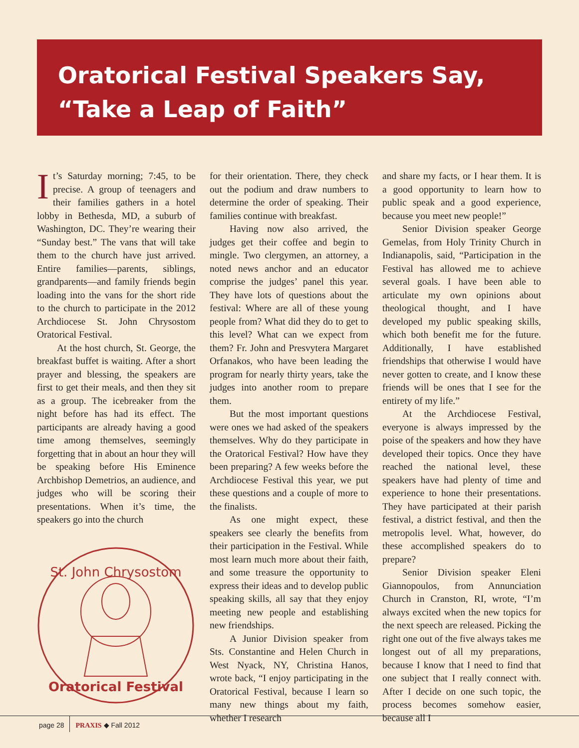Oratorical Festival Speakers Say,
“Take a Leap of Faith”
It’s Saturday morning; 7:45, to be precise. A group of teenagers and their families gathers in a hotel lobby in Bethesda, MD, a suburb of Washington, DC. They’re wearing their “Sunday best.” The vans that will take them to the church have just arrived. Entire families—parents, siblings, grandparents—and family friends begin loading into the vans for the short ride to the church to participate in the 2012 Archdiocese St. John Chrysostom Oratorical Festival.
At the host church, St. George, the breakfast buffet is waiting. After a short prayer and blessing, the speakers are first to get their meals, and then they sit as a group. The icebreaker from the night before has had its effect. The participants are already having a good time among themselves, seemingly forgetting that in about an hour they will be speaking before His Eminence Archbishop Demetrios, an audience, and judges who will be scoring their presentations. When it’s time, the speakers go into the church
St. John Chrysostom
Oratorical Festival
for their orientation. There, they check out the podium and draw numbers to determine the order of speaking. Their families continue with breakfast.
Having now also arrived, the judges get their coffee and begin to mingle. Two clergymen, an attorney, a noted news anchor and an educator comprise the judges’ panel this year. They have lots of questions about the festival: Where are all of these young people from? What did they do to get to this level? What can we expect from them? Fr. John and Presvytera Margaret Orfanakos, who have been leading the program for nearly thirty years, take the judges into another room to prepare them.
But the most important questions were ones we had asked of the speakers themselves. Why do they participate in the Oratorical Festival? How have they been preparing? A few weeks before the Archdiocese Festival this year, we put these questions and a couple of more to the finalists.
As one might expect, these speakers see clearly the benefits from their participation in the Festival. While most learn much more about their faith, and some treasure the opportunity to express their ideas and to develop public speaking skills, all say that they enjoy meeting new people and establishing new friendships.
A Junior Division speaker from Sts. Constantine and Helen Church in West Nyack, NY, Christina Hanos, wrote back, “I enjoy participating in the Oratorical Festival, because I learn so many new things about my faith, whether I research
and share my facts, or I hear them. It is a good opportunity to learn how to public speak and a good experience, because you meet new people!”
Senior Division speaker George Gemelas, from Holy Trinity Church in Indianapolis, said, “Participation in the Festival has allowed me to achieve several goals. I have been able to articulate my own opinions about theological thought, and I have developed my public speaking skills, which both benefit me for the future. Additionally, I have established friendships that otherwise I would have never gotten to create, and I know these friends will be ones that I see for the entirety of my life.”
At the Archdiocese Festival, everyone is always impressed by the poise of the speakers and how they have developed their topics. Once they have reached the national level, these speakers have had plenty of time and experience to hone their presentations. They have participated at their parish festival, a district festival, and then the metropolis level. What, however, do these accomplished speakers do to prepare?
Senior Division speaker Eleni Giannopoulos, from Annunciation Church in Cranston, RI, wrote, “I’m always excited when the new topics for the next speech are released. Picking the right one out of the five always takes me longest out of all my preparations, because I know that I need to find that one subject that I really connect with. After I decide on one such topic, the process becomes somehow easier, because all I
page 28 PRAXIS ◆ Fall 2012